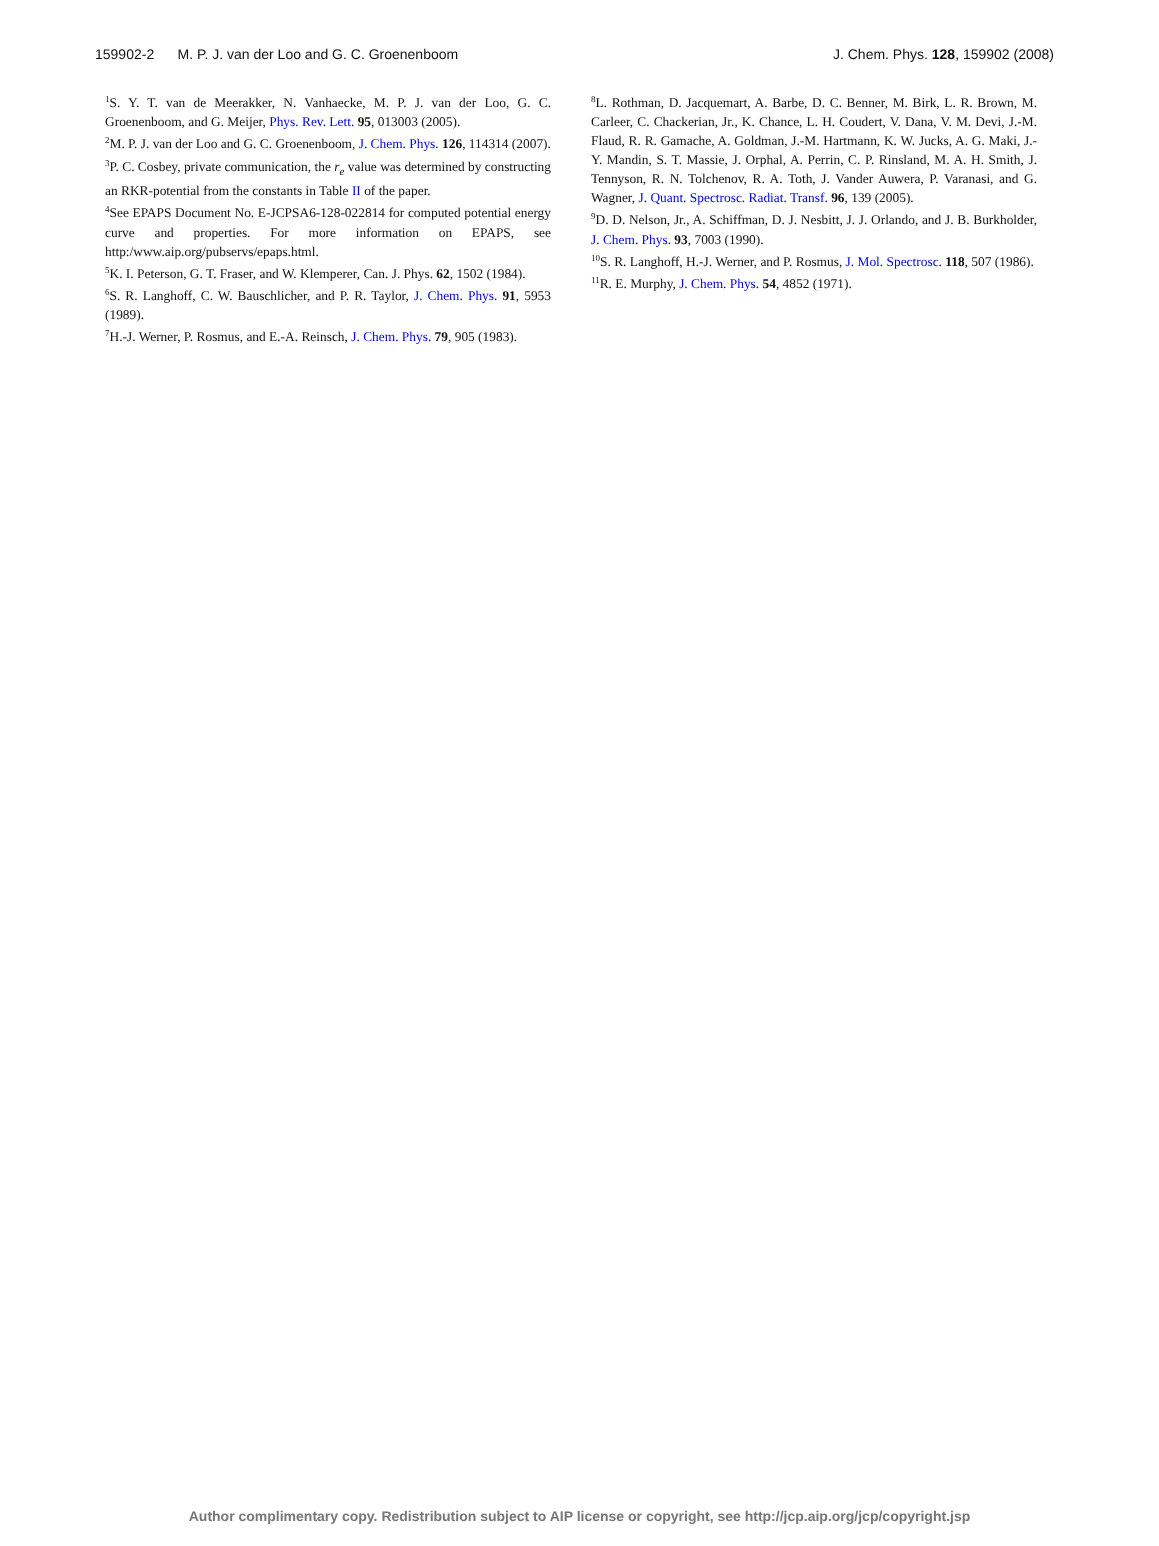159902-2 M. P. J. van der Loo and G. C. Groenenboom J. Chem. Phys. 128, 159902 (2008)
<sup>1</sup> S. Y. T. van de Meerakker, N. Vanhaecke, M. P. J. van der Loo, G. C. Groenenboom, and G. Meijer, Phys. Rev. Lett. 95, 013003 (2005).
<sup>2</sup> M. P. J. van der Loo and G. C. Groenenboom, J. Chem. Phys. 126, 114314 (2007).
<sup>3</sup> P. C. Cosbey, private communication, the r<sub>e</sub> value was determined by constructing an RKR-potential from the constants in Table II of the paper.
<sup>4</sup> See EPAPS Document No. E-JCPSA6-128-022814 for computed potential energy curve and properties. For more information on EPAPS, see http:/www.aip.org/pubservs/epaps.html.
<sup>5</sup> K. I. Peterson, G. T. Fraser, and W. Klemperer, Can. J. Phys. 62, 1502 (1984).
<sup>6</sup> S. R. Langhoff, C. W. Bauschlicher, and P. R. Taylor, J. Chem. Phys. 91, 5953 (1989).
<sup>7</sup>H.-J. Werner, P. Rosmus, and E.-A. Reinsch, J. Chem. Phys. 79, 905 (1983).
<sup>8</sup> L. Rothman, D. Jacquemart, A. Barbe, D. C. Benner, M. Birk, L. R. Brown, M. Carleer, C. Chackerian, Jr., K. Chance, L. H. Coudert, V. Dana, V. M. Devi, J.-M. Flaud, R. R. Gamache, A. Goldman, J.-M. Hartmann, K. W. Jucks, A. G. Maki, J.-Y. Mandin, S. T. Massie, J. Orphal, A. Perrin, C. P. Rinsland, M. A. H. Smith, J. Tennyson, R. N. Tolchenov, R. A. Toth, J. Vander Auwera, P. Varanasi, and G. Wagner, J. Quant. Spectrosc. Radiat. Transf. 96, 139 (2005).
<sup>9</sup> D. D. Nelson, Jr., A. Schiffman, D. J. Nesbitt, J. J. Orlando, and J. B. Burkholder, J. Chem. Phys. 93, 7003 (1990).
<sup>10</sup> S. R. Langhoff, H.-J. Werner, and P. Rosmus, J. Mol. Spectrosc. 118, 507 (1986).
<sup>11</sup> R. E. Murphy, J. Chem. Phys. 54, 4852 (1971).
Author complimentary copy. Redistribution subject to AIP license or copyright, see http://jcp.aip.org/jcp/copyright.jsp